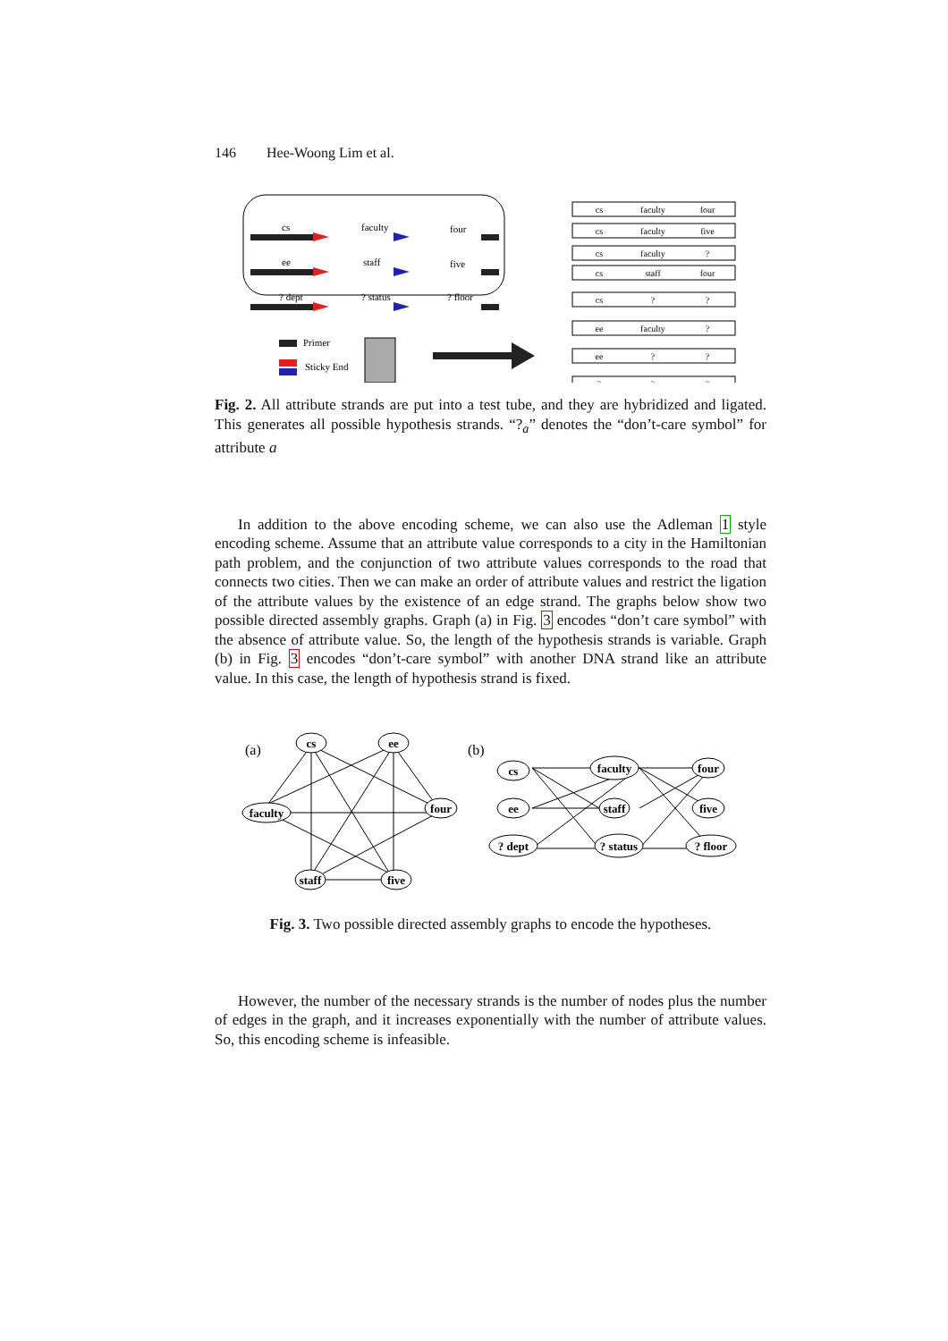146 Hee-Woong Lim et al.
cs
ee
? dept
faculty
staff
? status
four
five
? floor
Primer
Sticky End
cs
faculty
four
cs
faculty
five
cs
faculty
?
cs
staff
four
cs
?
?
ee
faculty
?
ee
?
?
?
?
?
Fig. 2. All attribute strands are put into a test tube, and they are hybridized and ligated. This generates all possible hypothesis strands. “?<sub>a</sub>” denotes the “don’t-care symbol” for attribute a
In addition to the above encoding scheme, we can also use the Adleman 1 style encoding scheme. Assume that an attribute value corresponds to a city in the Hamiltonian path problem, and the conjunction of two attribute values corresponds to the road that connects two cities. Then we can make an order of attribute values and restrict the ligation of the attribute values by the existence of an edge strand. The graphs below show two possible directed assembly graphs. Graph (a) in Fig. 3 encodes “don’t care symbol” with the absence of attribute value. So, the length of the hypothesis strands is variable. Graph (b) in Fig. 3 encodes “don’t-care symbol” with another DNA strand like an attribute value. In this case, the length of hypothesis strand is fixed.
cs
ee
faculty
four
staff
five
cs
ee
? dept
faculty
staff
? status
four
five
? floor
(a)
(b)
Fig. 3. Two possible directed assembly graphs to encode the hypotheses.
However, the number of the necessary strands is the number of nodes plus the number of edges in the graph, and it increases exponentially with the number of attribute values. So, this encoding scheme is infeasible.